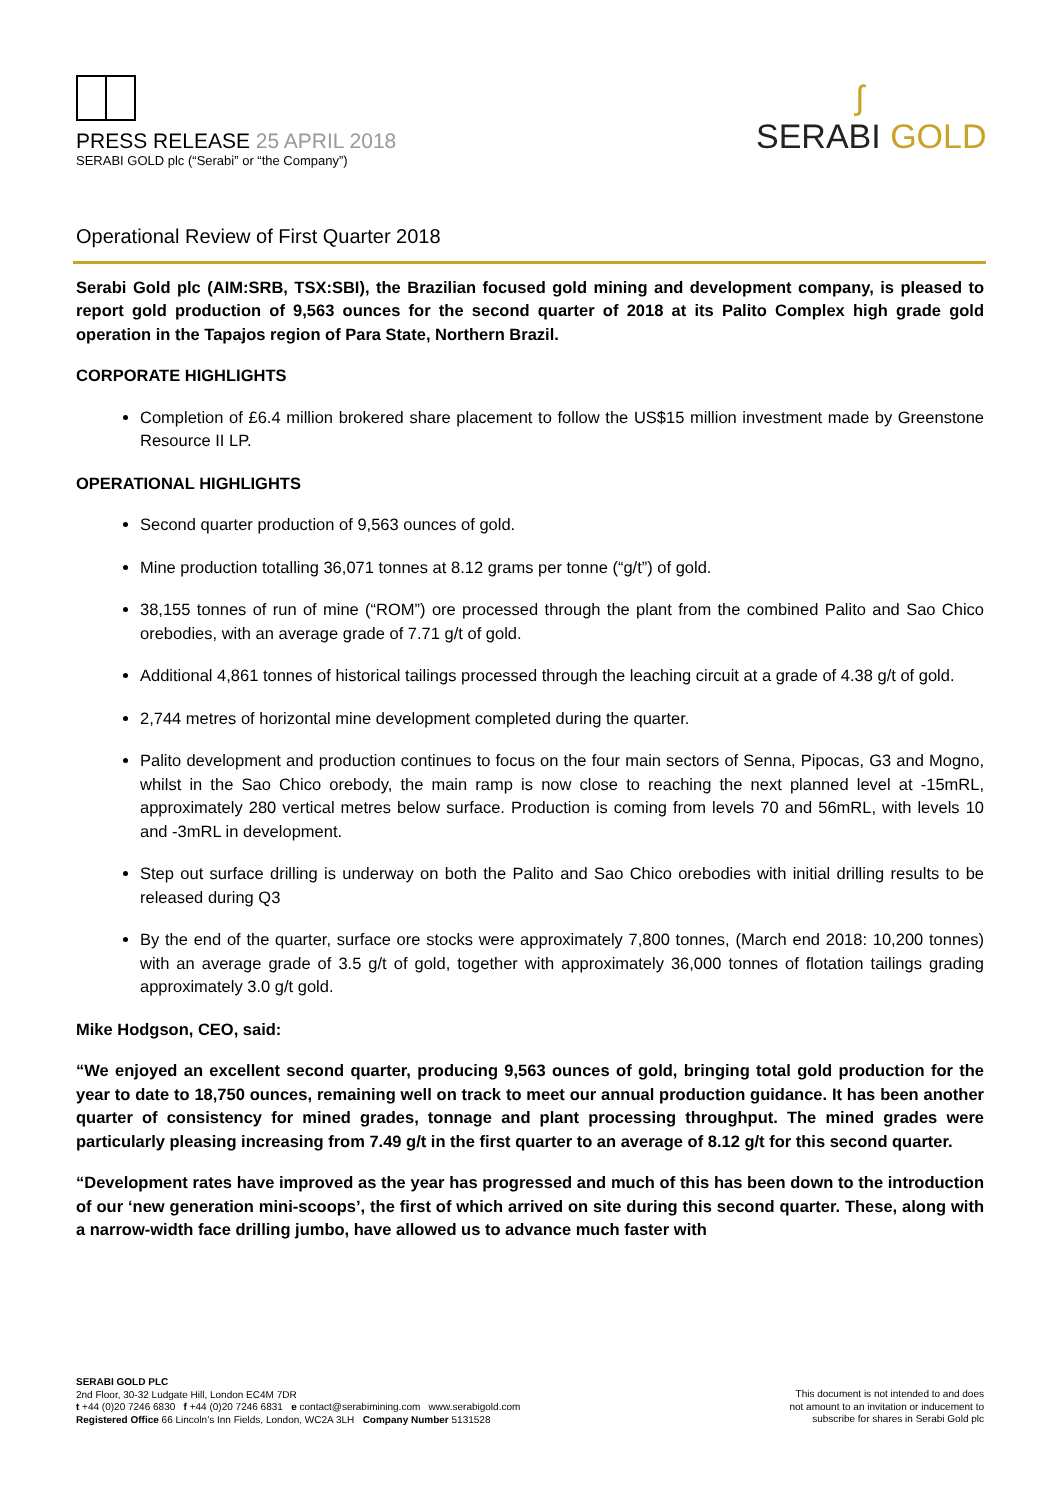PRESS RELEASE 25 APRIL 2018
SERABI GOLD plc (“Serabi” or “the Company”)
ʃ
SERABI GOLD
Operational Review of First Quarter 2018
Serabi Gold plc (AIM:SRB, TSX:SBI), the Brazilian focused gold mining and development company, is pleased to report gold production of 9,563 ounces for the second quarter of 2018 at its Palito Complex high grade gold operation in the Tapajos region of Para State, Northern Brazil.
CORPORATE HIGHLIGHTS
Completion of £6.4 million brokered share placement to follow the US$15 million investment made by Greenstone Resource II LP.
OPERATIONAL HIGHLIGHTS
Second quarter production of 9,563 ounces of gold.
Mine production totalling 36,071 tonnes at 8.12 grams per tonne (“g/t”) of gold.
38,155 tonnes of run of mine (“ROM”) ore processed through the plant from the combined Palito and Sao Chico orebodies, with an average grade of 7.71 g/t of gold.
Additional 4,861 tonnes of historical tailings processed through the leaching circuit at a grade of 4.38 g/t of gold.
2,744 metres of horizontal mine development completed during the quarter.
Palito development and production continues to focus on the four main sectors of Senna, Pipocas, G3 and Mogno, whilst in the Sao Chico orebody, the main ramp is now close to reaching the next planned level at -15mRL, approximately 280 vertical metres below surface. Production is coming from levels 70 and 56mRL, with levels 10 and -3mRL in development.
Step out surface drilling is underway on both the Palito and Sao Chico orebodies with initial drilling results to be released during Q3
By the end of the quarter, surface ore stocks were approximately 7,800 tonnes, (March end 2018: 10,200 tonnes) with an average grade of 3.5 g/t of gold, together with approximately 36,000 tonnes of flotation tailings grading approximately 3.0 g/t gold.
Mike Hodgson, CEO, said:
“We enjoyed an excellent second quarter, producing 9,563 ounces of gold, bringing total gold production for the year to date to 18,750 ounces, remaining well on track to meet our annual production guidance. It has been another quarter of consistency for mined grades, tonnage and plant processing throughput. The mined grades were particularly pleasing increasing from 7.49 g/t in the first quarter to an average of 8.12 g/t for this second quarter.
“Development rates have improved as the year has progressed and much of this has been down to the introduction of our ‘new generation mini-scoops’, the first of which arrived on site during this second quarter. These, along with a narrow-width face drilling jumbo, have allowed us to advance much faster with
SERABI GOLD PLC
2nd Floor, 30-32 Ludgate Hill, London EC4M 7DR
t +44 (0)20 7246 6830 f +44 (0)20 7246 6831 e contact@serabimining.com www.serabigold.com
Registered Office 66 Lincoln’s Inn Fields, London, WC2A 3LH Company Number 5131528
This document is not intended to and does
not amount to an invitation or inducement to
subscribe for shares in Serabi Gold plc